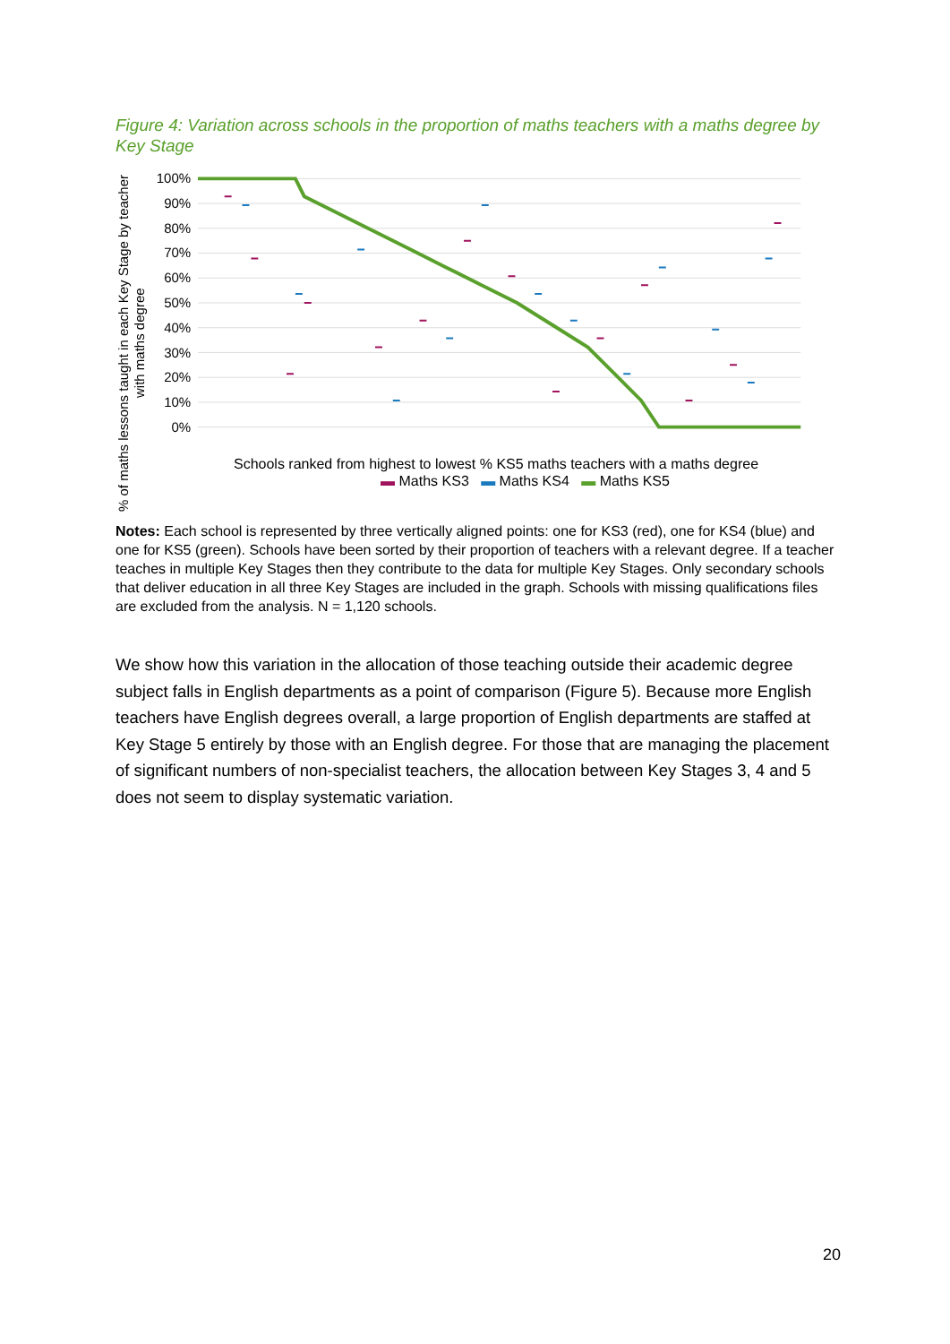Figure 4: Variation across schools in the proportion of maths teachers with a maths degree by Key Stage
% of maths lessons taught in each Key Stage by teacher with maths degree
100%
90%
80%
70%
60%
50%
40%
30%
20%
10%
0%
Schools ranked from highest to lowest % KS5 maths teachers with a maths degree
▬ Maths KS3 ▬ Maths KS4 ▬ Maths KS5
Notes: Each school is represented by three vertically aligned points: one for KS3 (red), one for KS4 (blue) and one for KS5 (green). Schools have been sorted by their proportion of teachers with a relevant degree. If a teacher teaches in multiple Key Stages then they contribute to the data for multiple Key Stages. Only secondary schools that deliver education in all three Key Stages are included in the graph. Schools with missing qualifications files are excluded from the analysis. N = 1,120 schools.
We show how this variation in the allocation of those teaching outside their academic degree subject falls in English departments as a point of comparison (Figure 5). Because more English teachers have English degrees overall, a large proportion of English departments are staffed at Key Stage 5 entirely by those with an English degree. For those that are managing the placement of significant numbers of non-specialist teachers, the allocation between Key Stages 3, 4 and 5 does not seem to display systematic variation.
20